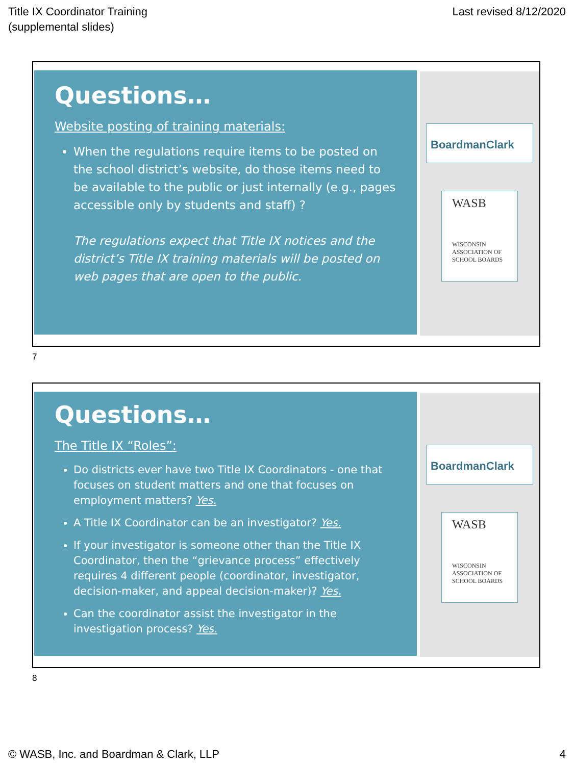Title IX Coordinator Training
(supplemental slides)
Last revised 8/12/2020
Questions…
Website posting of training materials:
When the regulations require items to be posted on the school district’s website, do those items need to be available to the public or just internally (e.g., pages accessible only by students and staff) ?
The regulations expect that Title IX notices and the district’s Title IX training materials will be posted on web pages that are open to the public.
BoardmanClark
WASB
WISCONSIN ASSOCIATION OF SCHOOL BOARDS
7
Questions…
The Title IX “Roles”:
Do districts ever have two Title IX Coordinators - one that focuses on student matters and one that focuses on employment matters? Yes.
A Title IX Coordinator can be an investigator? Yes.
If your investigator is someone other than the Title IX Coordinator, then the “grievance process” effectively requires 4 different people (coordinator, investigator, decision-maker, and appeal decision-maker)? Yes.
Can the coordinator assist the investigator in the investigation process? Yes.
BoardmanClark
WASB
WISCONSIN ASSOCIATION OF SCHOOL BOARDS
8
© WASB, Inc. and Boardman & Clark, LLP
4